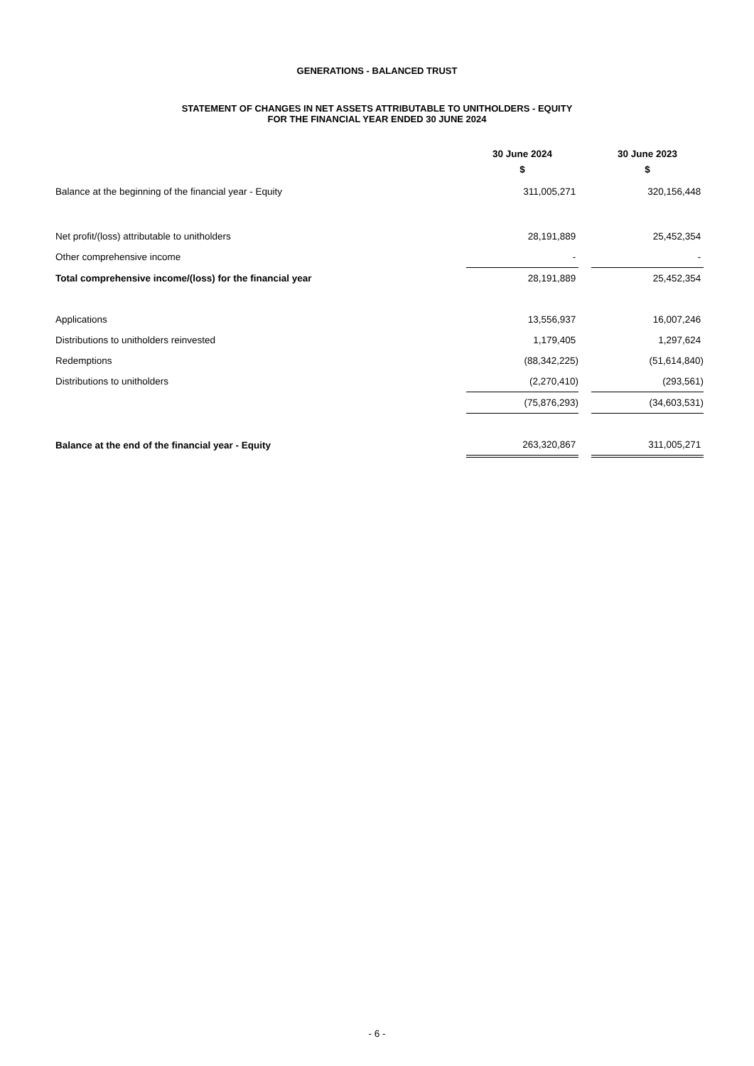GENERATIONS - BALANCED TRUST
STATEMENT OF CHANGES IN NET ASSETS ATTRIBUTABLE TO UNITHOLDERS - EQUITY
FOR THE FINANCIAL YEAR ENDED 30 JUNE 2024
| | 30 June 2024 | | 30 June 2023 |
| --- | --- | --- | --- |
| | $ | | $ |
| Balance at the beginning of the financial year - Equity | 311,005,271 | | 320,156,448 |
| Net profit/(loss) attributable to unitholders | 28,191,889 | | 25,452,354 |
| Other comprehensive income | - | | - |
| Total comprehensive income/(loss) for the financial year | 28,191,889 | | 25,452,354 |
| Applications | 13,556,937 | | 16,007,246 |
| Distributions to unitholders reinvested | 1,179,405 | | 1,297,624 |
| Redemptions | (88,342,225) | | (51,614,840) |
| Distributions to unitholders | (2,270,410) | | (293,561) |
| | (75,876,293) | | (34,603,531) |
| Balance at the end of the financial year - Equity | 263,320,867 | | 311,005,271 |
- 6 -